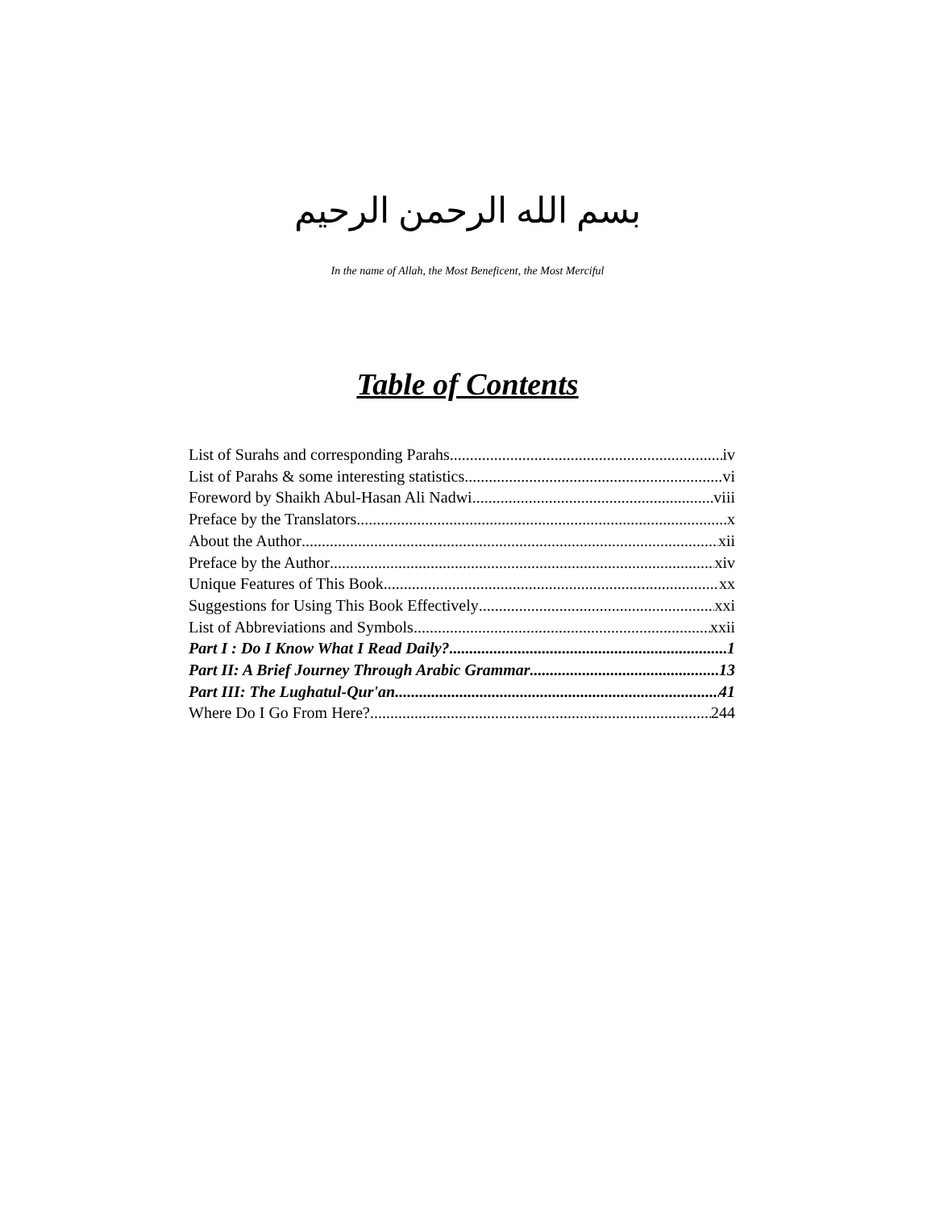بسم الله الرحمن الرحيم
In the name of Allah, the Most Beneficent, the Most Merciful
Table of Contents
List of Surahs and corresponding Parahs iv
List of Parahs & some interesting statistics vi
Foreword by Shaikh Abul-Hasan Ali Nadwi viii
Preface by the Translators x
About the Author xii
Preface by the Author xiv
Unique Features of This Book xx
Suggestions for Using This Book Effectively xxi
List of Abbreviations and Symbols xxii
Part I : Do I Know What I Read Daily? 1
Part II: A Brief Journey Through Arabic Grammar 13
Part III: The Lughatul-Qur'an 41
Where Do I Go From Here? 244